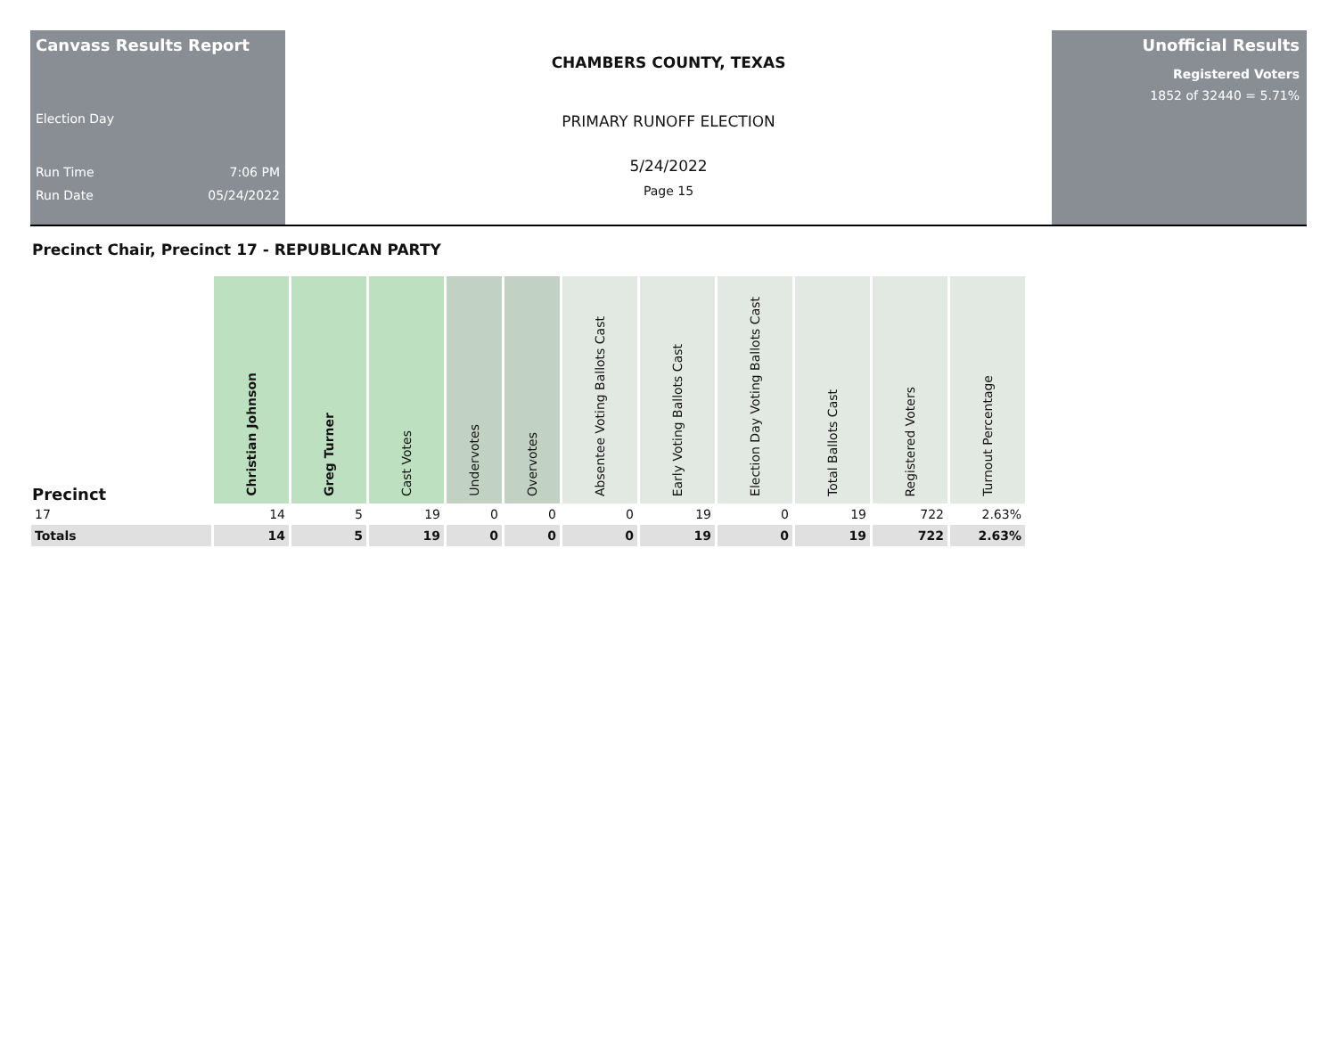Canvass Results Report
Election Day
Run Time 7:06 PM
Run Date 05/24/2022
CHAMBERS COUNTY, TEXAS
PRIMARY RUNOFF ELECTION
5/24/2022
Page 15
Unofficial Results
Registered Voters
1852 of 32440 = 5.71%
Precinct Chair, Precinct 17 - REPUBLICAN PARTY
| Precinct | Christian Johnson | Greg Turner | Cast Votes | Undervotes | Overvotes | Absentee Voting Ballots Cast | Early Voting Ballots Cast | Election Day Voting Ballots Cast | Total Ballots Cast | Registered Voters | Turnout Percentage |
| --- | --- | --- | --- | --- | --- | --- | --- | --- | --- | --- | --- |
| 17 | 14 | 5 | 19 | 0 | 0 | 0 | 19 | 0 | 19 | 722 | 2.63% |
| Totals | 14 | 5 | 19 | 0 | 0 | 0 | 19 | 0 | 19 | 722 | 2.63% |